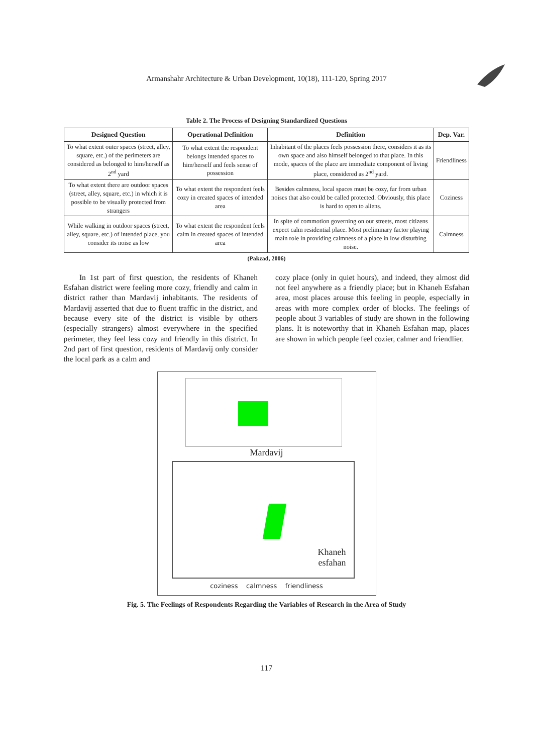Armanshahr Architecture & Urban Development, 10(18), 111-120, Spring 2017
Table 2. The Process of Designing Standardized Questions
| Designed Question | Operational Definition | Definition | Dep. Var. |
| --- | --- | --- | --- |
| To what extent outer spaces (street, alley, square, etc.) of the perimeters are considered as belonged to him/herself as 2<sup>nd</sup> yard | To what extent the respondent belongs intended spaces to him/herself and feels sense of possession | Inhabitant of the places feels possession there, considers it as its own space and also himself belonged to that place. In this mode, spaces of the place are immediate component of living place, considered as 2<sup>nd</sup> yard. | Friendliness |
| To what extent there are outdoor spaces (street, alley, square, etc.) in which it is possible to be visually protected from strangers | To what extent the respondent feels cozy in created spaces of intended area | Besides calmness, local spaces must be cozy, far from urban noises that also could be called protected. Obviously, this place is hard to open to aliens. | Coziness |
| While walking in outdoor spaces (street, alley, square, etc.) of intended place, you consider its noise as low | To what extent the respondent feels calm in created spaces of intended area | In spite of commotion governing on our streets, most citizens expect calm residential place. Most preliminary factor playing main role in providing calmness of a place in low disturbing noise. | Calmness |
(Pakzad, 2006)
In 1st part of first question, the residents of Khaneh Esfahan district were feeling more cozy, friendly and calm in district rather than Mardavij inhabitants. The residents of Mardavij asserted that due to fluent traffic in the district, and because every site of the district is visible by others (especially strangers) almost everywhere in the specified perimeter, they feel less cozy and friendly in this district. In 2nd part of first question, residents of Mardavij only consider the local park as a calm and
cozy place (only in quiet hours), and indeed, they almost did not feel anywhere as a friendly place; but in Khaneh Esfahan area, most places arouse this feeling in people, especially in areas with more complex order of blocks. The feelings of people about 3 variables of study are shown in the following plans. It is noteworthy that in Khaneh Esfahan map, places are shown in which people feel cozier, calmer and friendlier.
Mardavij
Khaneh esfahan
coziness calmness friendliness
Fig. 5. The Feelings of Respondents Regarding the Variables of Research in the Area of Study
117